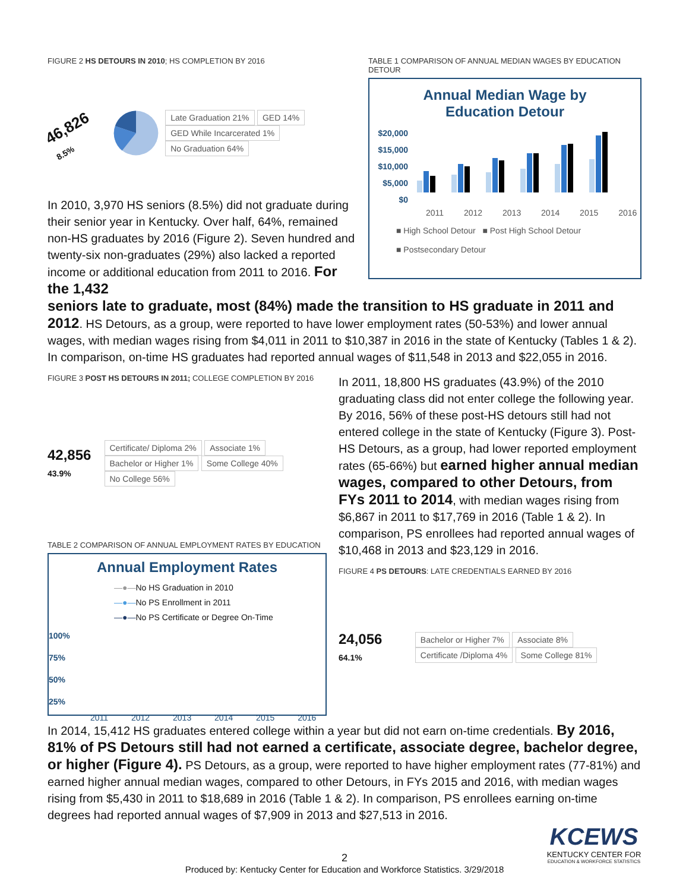FIGURE 2 HS DETOURS IN 2010; HS COMPLETION BY 2016
46,826 8.5%
Late Graduation 21% GED 14% GED While Incarcerated 1% No Graduation 64%
In 2010, 3,970 HS seniors (8.5%) did not graduate during their senior year in Kentucky. Over half, 64%, remained non-HS graduates by 2016 (Figure 2). Seven hundred and twenty-six non-graduates (29%) also lacked a reported income or additional education from 2011 to 2016. For the 1,432
TABLE 1 COMPARISON OF ANNUAL MEDIAN WAGES BY EDUCATION DETOUR
Annual Median Wage by
Education Detour
$20,000
$15,000
$10,000
$5,000
$0
2011 2012 2013 2014 2015 2016
■ High School Detour ■ Post High School Detour
■ Postsecondary Detour
seniors late to graduate, most (84%) made the transition to HS graduate in 2011 and 2012. HS Detours, as a group, were reported to have lower employment rates (50-53%) and lower annual wages, with median wages rising from $4,011 in 2011 to $10,387 in 2016 in the state of Kentucky (Tables 1 & 2). In comparison, on-time HS graduates had reported annual wages of $11,548 in 2013 and $22,055 in 2016.
FIGURE 3 POST HS DETOURS IN 2011; COLLEGE COMPLETION BY 2016
42,856 43.9%
Certificate/ Diploma 2% Associate 1% Bachelor or Higher 1% Some College 40% No College 56%
TABLE 2 COMPARISON OF ANNUAL EMPLOYMENT RATES BY EDUCATION
Annual Employment Rates
—●—No HS Graduation in 2010
—●—No PS Enrollment in 2011
—●—No PS Certificate or Degree On-Time
100%
75%
50%
25%
2011 2012 2013 2014 2015 2016
In 2011, 18,800 HS graduates (43.9%) of the 2010 graduating class did not enter college the following year. By 2016, 56% of these post-HS detours still had not entered college in the state of Kentucky (Figure 3). Post-HS Detours, as a group, had lower reported employment rates (65-66%) but earned higher annual median wages, compared to other Detours, from FYs 2011 to 2014, with median wages rising from $6,867 in 2011 to $17,769 in 2016 (Table 1 & 2). In comparison, PS enrollees had reported annual wages of $10,468 in 2013 and $23,129 in 2016.
FIGURE 4 PS DETOURS: LATE CREDENTIALS EARNED BY 2016
24,056 64.1%
Bachelor or Higher 7% Associate 8% Certificate /Diploma 4% Some College 81%
In 2014, 15,412 HS graduates entered college within a year but did not earn on-time credentials. By 2016, 81% of PS Detours still had not earned a certificate, associate degree, bachelor degree, or higher (Figure 4). PS Detours, as a group, were reported to have higher employment rates (77-81%) and earned higher annual median wages, compared to other Detours, in FYs 2015 and 2016, with median wages rising from $5,430 in 2011 to $18,689 in 2016 (Table 1 & 2). In comparison, PS enrollees earning on-time degrees had reported annual wages of $7,909 in 2013 and $27,513 in 2016.
2
KCEWS
KENTUCKY CENTER FOR
EDUCATION & WORKFORCE STATISTICS
Produced by: Kentucky Center for Education and Workforce Statistics. 3/29/2018